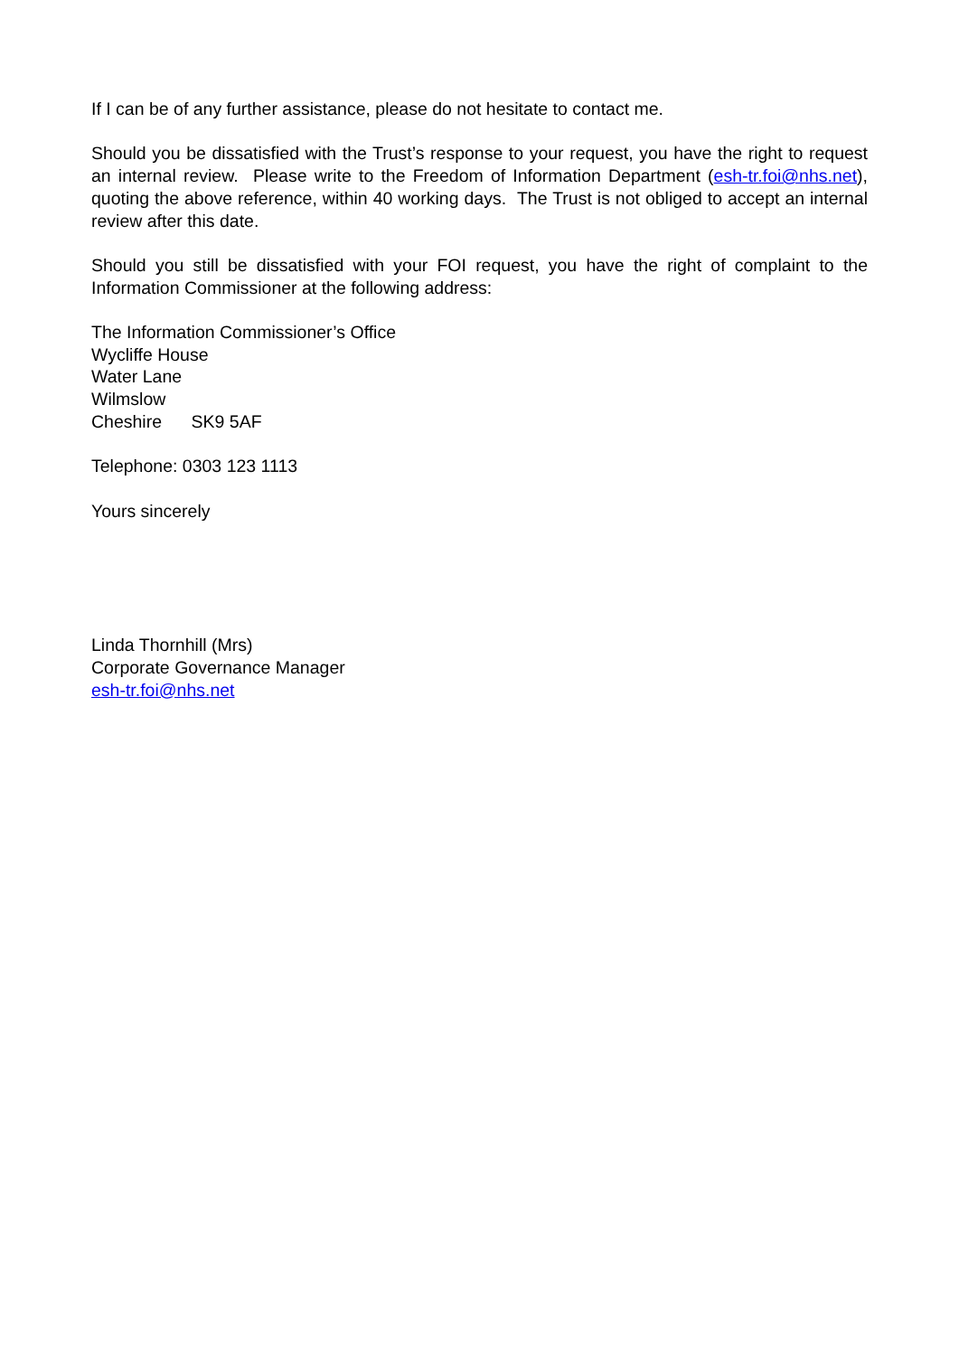If I can be of any further assistance, please do not hesitate to contact me.
Should you be dissatisfied with the Trust’s response to your request, you have the right to request an internal review. Please write to the Freedom of Information Department (esh-tr.foi@nhs.net), quoting the above reference, within 40 working days. The Trust is not obliged to accept an internal review after this date.
Should you still be dissatisfied with your FOI request, you have the right of complaint to the Information Commissioner at the following address:
The Information Commissioner’s Office
Wycliffe House
Water Lane
Wilmslow
Cheshire SK9 5AF
Telephone: 0303 123 1113
Yours sincerely
Linda Thornhill (Mrs)
Corporate Governance Manager
esh-tr.foi@nhs.net